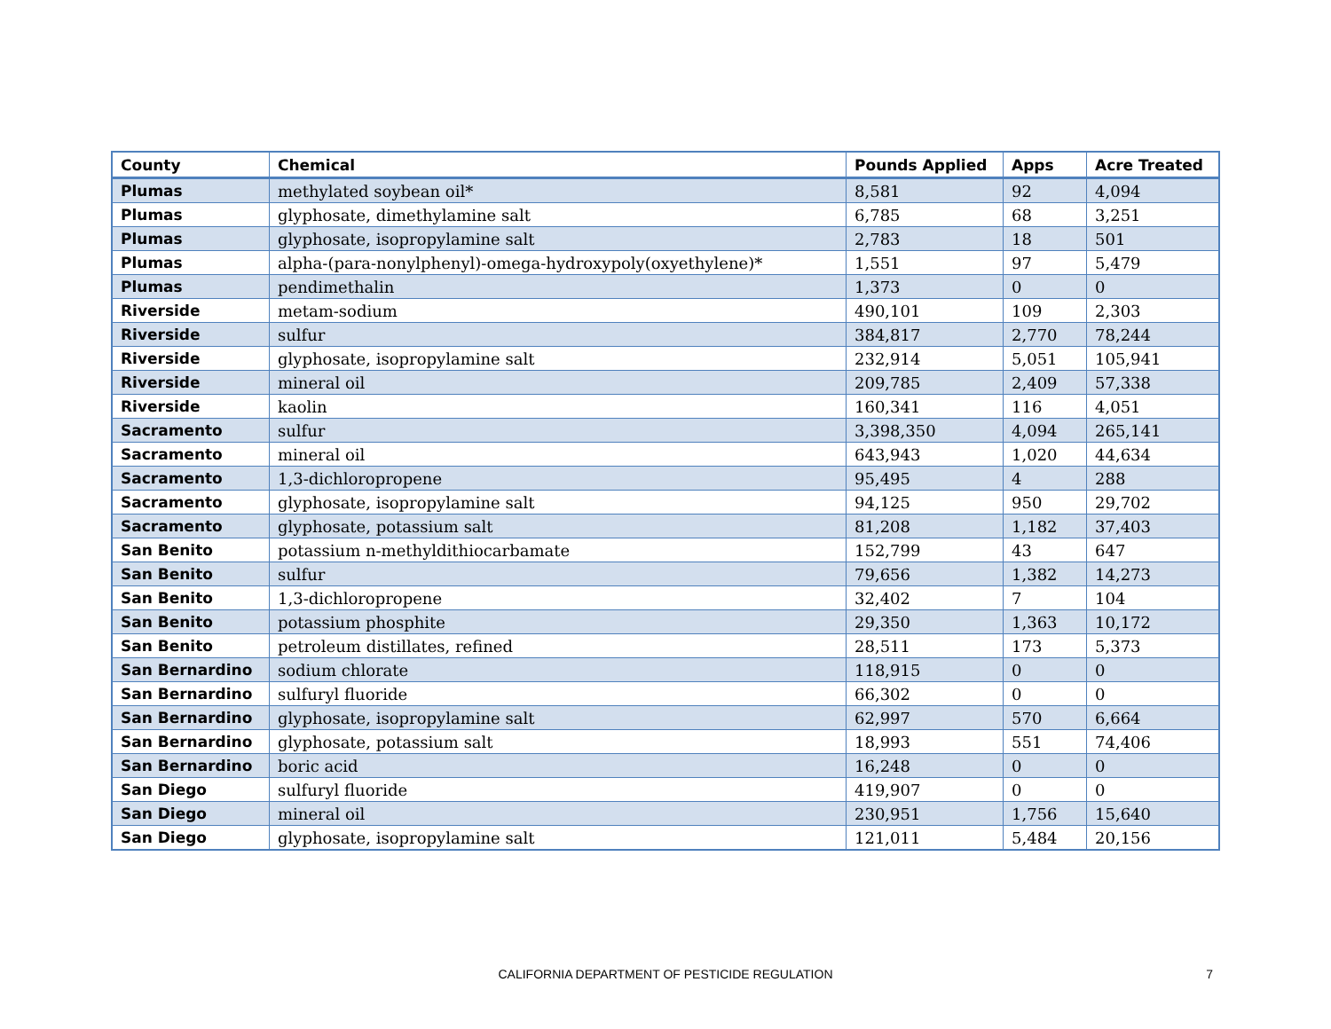| County | Chemical | Pounds Applied | Apps | Acre Treated |
| --- | --- | --- | --- | --- |
| Plumas | methylated soybean oil* | 8,581 | 92 | 4,094 |
| Plumas | glyphosate, dimethylamine salt | 6,785 | 68 | 3,251 |
| Plumas | glyphosate, isopropylamine salt | 2,783 | 18 | 501 |
| Plumas | alpha-(para-nonylphenyl)-omega-hydroxypoly(oxyethylene)* | 1,551 | 97 | 5,479 |
| Plumas | pendimethalin | 1,373 | 0 | 0 |
| Riverside | metam-sodium | 490,101 | 109 | 2,303 |
| Riverside | sulfur | 384,817 | 2,770 | 78,244 |
| Riverside | glyphosate, isopropylamine salt | 232,914 | 5,051 | 105,941 |
| Riverside | mineral oil | 209,785 | 2,409 | 57,338 |
| Riverside | kaolin | 160,341 | 116 | 4,051 |
| Sacramento | sulfur | 3,398,350 | 4,094 | 265,141 |
| Sacramento | mineral oil | 643,943 | 1,020 | 44,634 |
| Sacramento | 1,3-dichloropropene | 95,495 | 4 | 288 |
| Sacramento | glyphosate, isopropylamine salt | 94,125 | 950 | 29,702 |
| Sacramento | glyphosate, potassium salt | 81,208 | 1,182 | 37,403 |
| San Benito | potassium n-methyldithiocarbamate | 152,799 | 43 | 647 |
| San Benito | sulfur | 79,656 | 1,382 | 14,273 |
| San Benito | 1,3-dichloropropene | 32,402 | 7 | 104 |
| San Benito | potassium phosphite | 29,350 | 1,363 | 10,172 |
| San Benito | petroleum distillates, refined | 28,511 | 173 | 5,373 |
| San Bernardino | sodium chlorate | 118,915 | 0 | 0 |
| San Bernardino | sulfuryl fluoride | 66,302 | 0 | 0 |
| San Bernardino | glyphosate, isopropylamine salt | 62,997 | 570 | 6,664 |
| San Bernardino | glyphosate, potassium salt | 18,993 | 551 | 74,406 |
| San Bernardino | boric acid | 16,248 | 0 | 0 |
| San Diego | sulfuryl fluoride | 419,907 | 0 | 0 |
| San Diego | mineral oil | 230,951 | 1,756 | 15,640 |
| San Diego | glyphosate, isopropylamine salt | 121,011 | 5,484 | 20,156 |
CALIFORNIA DEPARTMENT OF PESTICIDE REGULATION
7